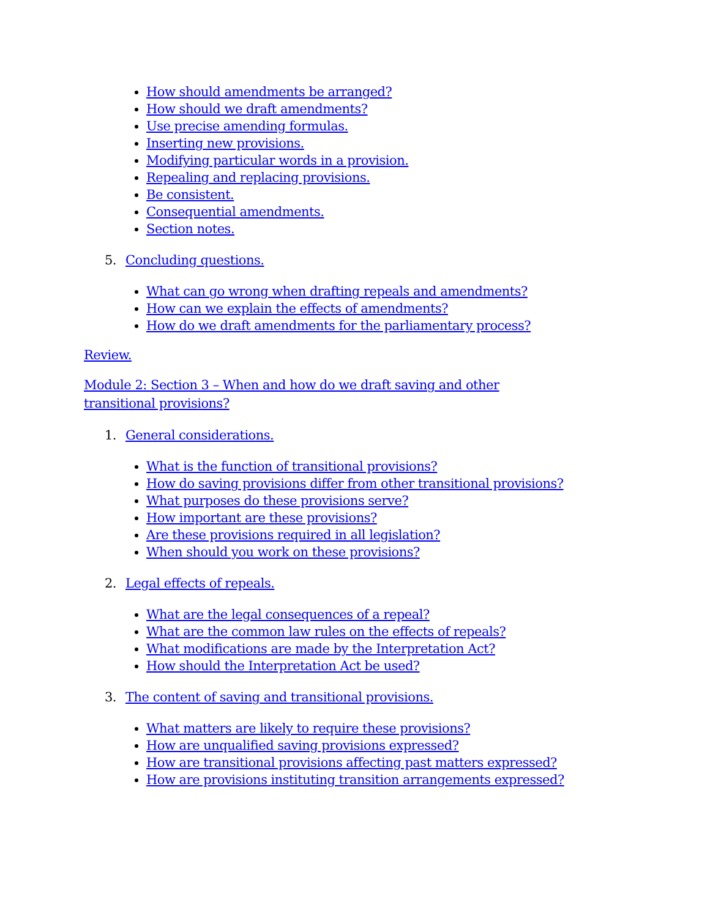How should amendments be arranged?
How should we draft amendments?
Use precise amending formulas.
Inserting new provisions.
Modifying particular words in a provision.
Repealing and replacing provisions.
Be consistent.
Consequential amendments.
Section notes.
5. Concluding questions.
What can go wrong when drafting repeals and amendments?
How can we explain the effects of amendments?
How do we draft amendments for the parliamentary process?
Review.
Module 2: Section 3 – When and how do we draft saving and other transitional provisions?
1. General considerations.
What is the function of transitional provisions?
How do saving provisions differ from other transitional provisions?
What purposes do these provisions serve?
How important are these provisions?
Are these provisions required in all legislation?
When should you work on these provisions?
2. Legal effects of repeals.
What are the legal consequences of a repeal?
What are the common law rules on the effects of repeals?
What modifications are made by the Interpretation Act?
How should the Interpretation Act be used?
3. The content of saving and transitional provisions.
What matters are likely to require these provisions?
How are unqualified saving provisions expressed?
How are transitional provisions affecting past matters expressed?
How are provisions instituting transition arrangements expressed?